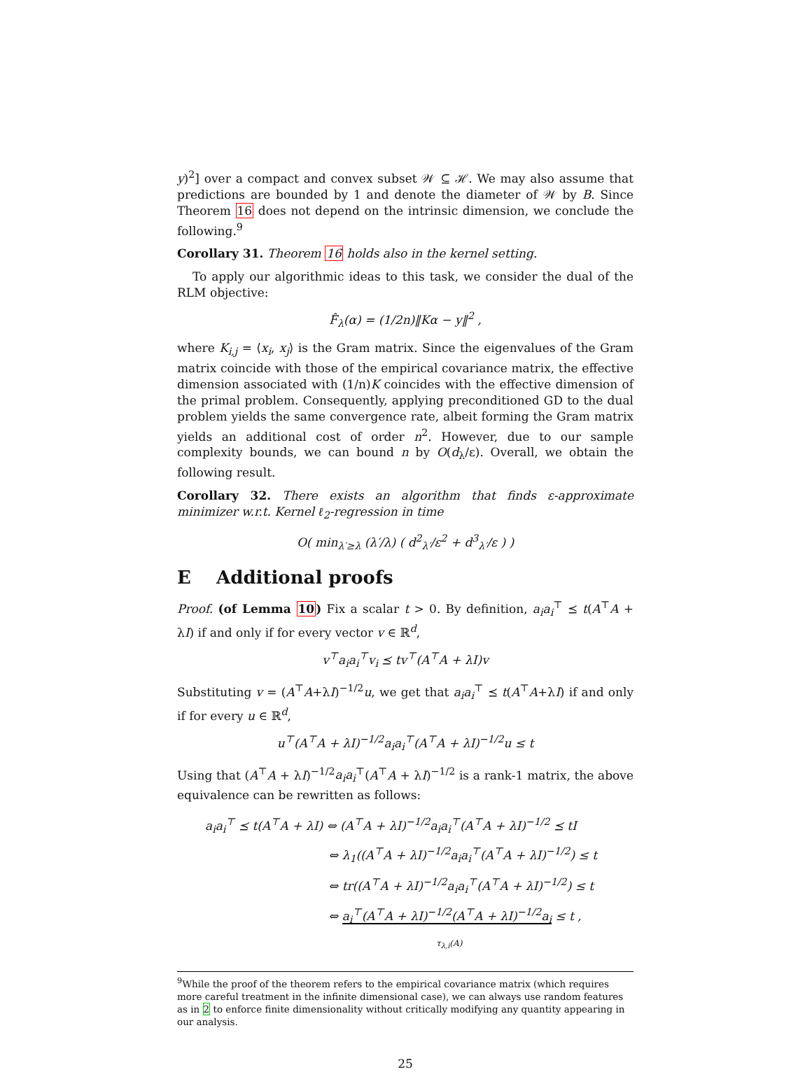y)<sup>2</sup>] over a compact and convex subset 𝒲 ⊆ ℋ. We may also assume that predictions are bounded by 1 and denote the diameter of 𝒲 by B. Since Theorem 16 does not depend on the intrinsic dimension, we conclude the following.<sup>9</sup>
Corollary 31. Theorem 16 holds also in the kernel setting.
To apply our algorithmic ideas to this task, we consider the dual of the RLM objective:
F̂<sub>λ</sub>(α) = (1/2n)‖Kα − y‖<sup>2</sup> ,
where K<sub>i,j</sub> = ⟨x<sub>i</sub>, x<sub>j</sub>⟩ is the Gram matrix. Since the eigenvalues of the Gram matrix coincide with those of the empirical covariance matrix, the effective dimension associated with (1/n)K coincides with the effective dimension of the primal problem. Consequently, applying preconditioned GD to the dual problem yields the same convergence rate, albeit forming the Gram matrix yields an additional cost of order n<sup>2</sup>. However, due to our sample complexity bounds, we can bound n by O(d<sub>λ</sub>/ε). Overall, we obtain the following result.
Corollary 32. There exists an algorithm that finds ε-approximate minimizer w.r.t. Kernel ℓ<sub>2</sub>-regression in time
O( min<sub>λ′≥λ</sub> (λ′/λ) ( d<sup>2</sup><sub>λ′</sub>/ε<sup>2</sup> + d<sup>3</sup><sub>λ′</sub>/ε ) )
E Additional proofs
Proof. (of Lemma 10) Fix a scalar t > 0. By definition, a<sub>i</sub>a<sub>i</sub><sup>⊤</sup> ⪯ t(A<sup>⊤</sup>A + λI) if and only if for every vector v ∈ ℝ<sup>d</sup>,
v<sup>⊤</sup>a<sub>i</sub>a<sub>i</sub><sup>⊤</sup>v<sub>i</sub> ⪯ tv<sup>⊤</sup>(A<sup>⊤</sup>A + λI)v
Substituting v = (A<sup>⊤</sup>A+λI)<sup>−1/2</sup>u, we get that a<sub>i</sub>a<sub>i</sub><sup>⊤</sup> ⪯ t(A<sup>⊤</sup>A+λI) if and only if for every u ∈ ℝ<sup>d</sup>,
u<sup>⊤</sup>(A<sup>⊤</sup>A + λI)<sup>−1/2</sup>a<sub>i</sub>a<sub>i</sub><sup>⊤</sup>(A<sup>⊤</sup>A + λI)<sup>−1/2</sup>u ≤ t
Using that (A<sup>⊤</sup>A + λI)<sup>−1/2</sup>a<sub>i</sub>a<sub>i</sub><sup>⊤</sup>(A<sup>⊤</sup>A + λI)<sup>−1/2</sup> is a rank-1 matrix, the above equivalence can be rewritten as follows:
a<sub>i</sub>a<sub>i</sub><sup>⊤</sup> ⪯ t(A<sup>⊤</sup>A + λI) ⇔ (A<sup>⊤</sup>A + λI)<sup>−1/2</sup>a<sub>i</sub>a<sub>i</sub><sup>⊤</sup>(A<sup>⊤</sup>A + λI)<sup>−1/2</sup> ⪯ tI
⇔ λ<sub>1</sub>((A<sup>⊤</sup>A + λI)<sup>−1/2</sup>a<sub>i</sub>a<sub>i</sub><sup>⊤</sup>(A<sup>⊤</sup>A + λI)<sup>−1/2</sup>) ≤ t
⇔ tr((A<sup>⊤</sup>A + λI)<sup>−1/2</sup>a<sub>i</sub>a<sub>i</sub><sup>⊤</sup>(A<sup>⊤</sup>A + λI)<sup>−1/2</sup>) ≤ t
⇔ a<sub>i</sub><sup>⊤</sup>(A<sup>⊤</sup>A + λI)<sup>−1/2</sup>(A<sup>⊤</sup>A + λI)<sup>−1/2</sup>a<sub>i</sub> ≤ t ,
τ<sub>λ,i</sub>(A)
<sup>9</sup> While the proof of the theorem refers to the empirical covariance matrix (which requires more careful treatment in the infinite dimensional case), we can always use random features as in 2 to enforce finite dimensionality without critically modifying any quantity appearing in our analysis.
25